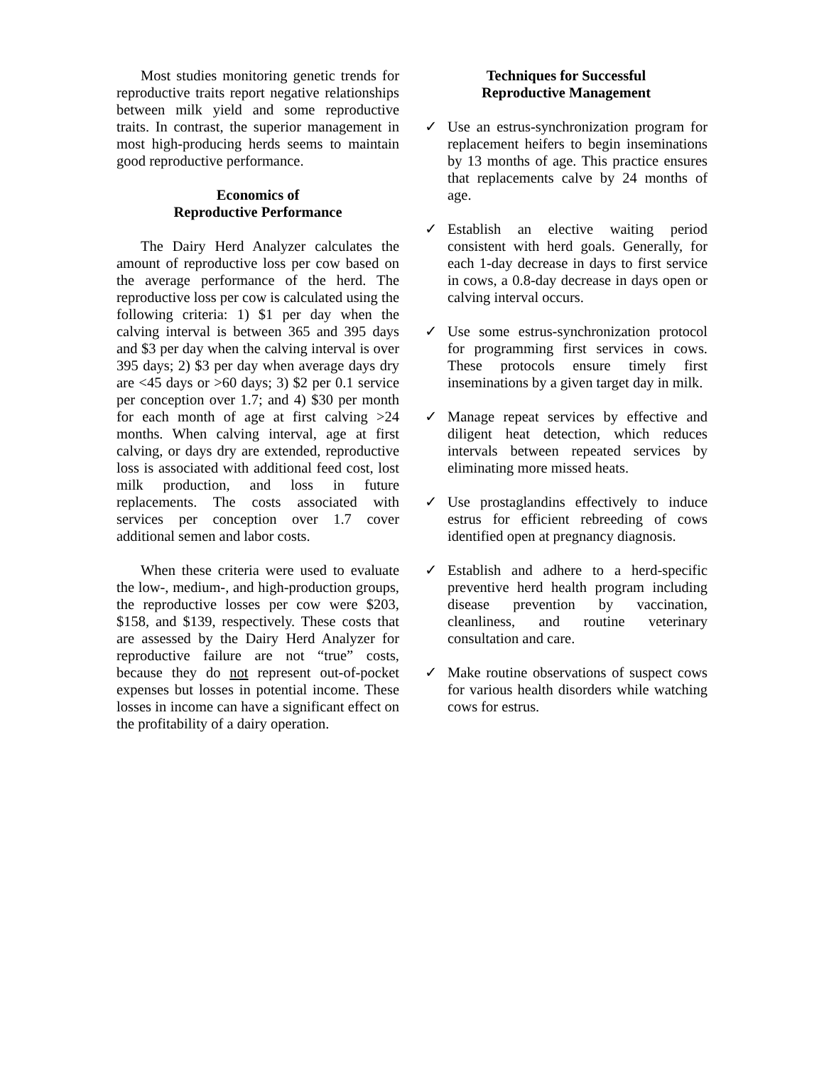Most studies monitoring genetic trends for reproductive traits report negative relationships between milk yield and some reproductive traits. In contrast, the superior management in most high-producing herds seems to maintain good reproductive performance.
Economics of
Reproductive Performance
The Dairy Herd Analyzer calculates the amount of reproductive loss per cow based on the average performance of the herd. The reproductive loss per cow is calculated using the following criteria: 1) $1 per day when the calving interval is between 365 and 395 days and $3 per day when the calving interval is over 395 days; 2) $3 per day when average days dry are <45 days or >60 days; 3) $2 per 0.1 service per conception over 1.7; and 4) $30 per month for each month of age at first calving >24 months. When calving interval, age at first calving, or days dry are extended, reproductive loss is associated with additional feed cost, lost milk production, and loss in future replacements. The costs associated with services per conception over 1.7 cover additional semen and labor costs.
When these criteria were used to evaluate the low-, medium-, and high-production groups, the reproductive losses per cow were $203, $158, and $139, respectively. These costs that are assessed by the Dairy Herd Analyzer for reproductive failure are not “true” costs, because they do not represent out-of-pocket expenses but losses in potential income. These losses in income can have a significant effect on the profitability of a dairy operation.
Techniques for Successful
Reproductive Management
✓ Use an estrus-synchronization program for replacement heifers to begin inseminations by 13 months of age. This practice ensures that replacements calve by 24 months of age.
✓ Establish an elective waiting period consistent with herd goals. Generally, for each 1-day decrease in days to first service in cows, a 0.8-day decrease in days open or calving interval occurs.
✓ Use some estrus-synchronization protocol for programming first services in cows. These protocols ensure timely first inseminations by a given target day in milk.
✓ Manage repeat services by effective and diligent heat detection, which reduces intervals between repeated services by eliminating more missed heats.
✓ Use prostaglandins effectively to induce estrus for efficient rebreeding of cows identified open at pregnancy diagnosis.
✓ Establish and adhere to a herd-specific preventive herd health program including disease prevention by vaccination, cleanliness, and routine veterinary consultation and care.
✓ Make routine observations of suspect cows for various health disorders while watching cows for estrus.